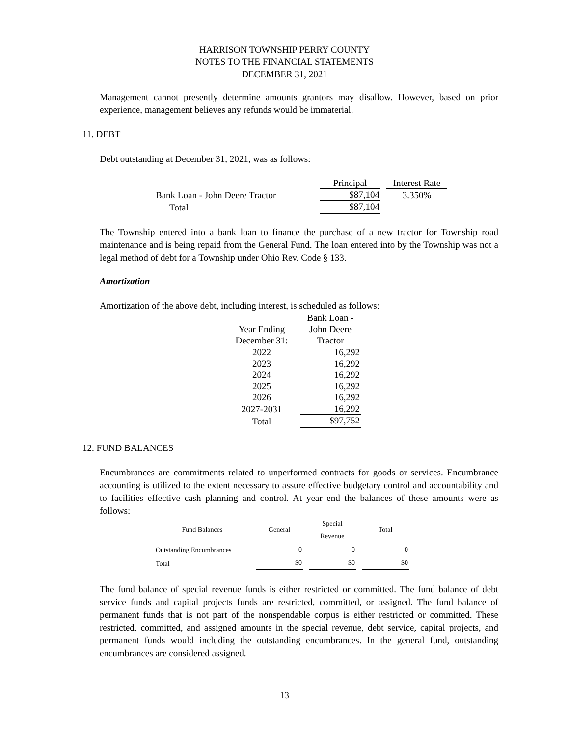HARRISON TOWNSHIP PERRY COUNTY
NOTES TO THE FINANCIAL STATEMENTS
DECEMBER 31, 2021
Management cannot presently determine amounts grantors may disallow. However, based on prior experience, management believes any refunds would be immaterial.
11. DEBT
Debt outstanding at December 31, 2021, was as follows:
| | Principal | Interest Rate |
| --- | --- | --- |
| Bank Loan - John Deere Tractor | $87,104 | 3.350% |
| Total | $87,104 | |
The Township entered into a bank loan to finance the purchase of a new tractor for Township road maintenance and is being repaid from the General Fund. The loan entered into by the Township was not a legal method of debt for a Township under Ohio Rev. Code § 133.
Amortization
Amortization of the above debt, including interest, is scheduled as follows:
| | Bank Loan - |
| --- | --- |
| Year Ending | John Deere |
| December 31: | Tractor |
| 2022 | 16,292 |
| 2023 | 16,292 |
| 2024 | 16,292 |
| 2025 | 16,292 |
| 2026 | 16,292 |
| 2027-2031 | 16,292 |
| Total | $97,752 |
12. FUND BALANCES
Encumbrances are commitments related to unperformed contracts for goods or services. Encumbrance accounting is utilized to the extent necessary to assure effective budgetary control and accountability and to facilities effective cash planning and control. At year end the balances of these amounts were as follows:
| Fund Balances | General | Special Revenue | Total |
| --- | --- | --- | --- |
| Outstanding Encumbrances | 0 | 0 | 0 |
| Total | $0 | $0 | $0 |
The fund balance of special revenue funds is either restricted or committed. The fund balance of debt service funds and capital projects funds are restricted, committed, or assigned. The fund balance of permanent funds that is not part of the nonspendable corpus is either restricted or committed. These restricted, committed, and assigned amounts in the special revenue, debt service, capital projects, and permanent funds would including the outstanding encumbrances. In the general fund, outstanding encumbrances are considered assigned.
13